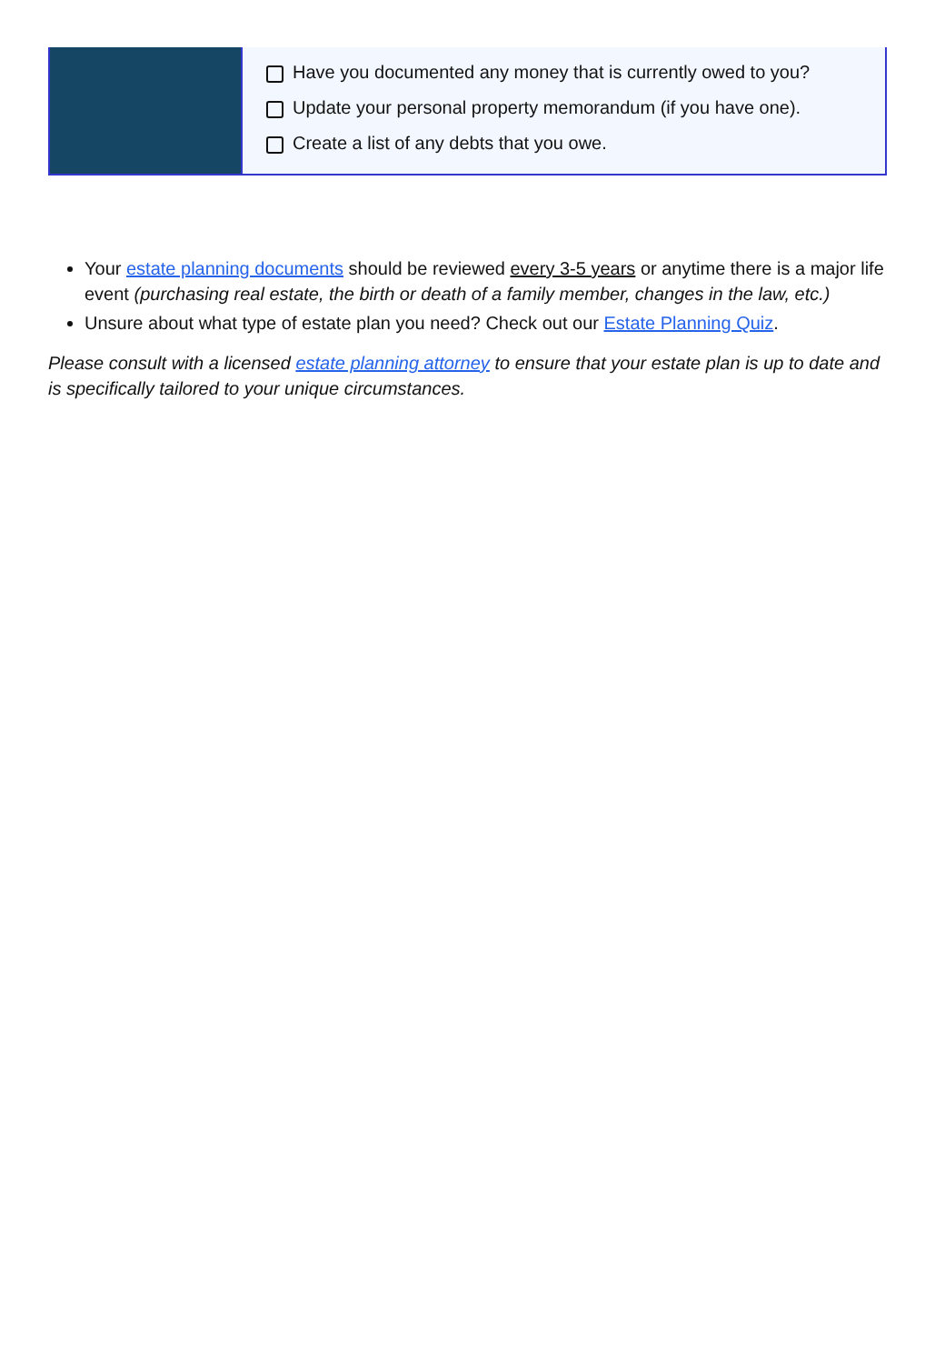| | Have you documented any money that is currently owed to you? Update your personal property memorandum (if you have one). Create a list of any debts that you owe. |
Your estate planning documents should be reviewed every 3-5 years or anytime there is a major life event (purchasing real estate, the birth or death of a family member, changes in the law, etc.)
Unsure about what type of estate plan you need? Check out our Estate Planning Quiz.
Please consult with a licensed estate planning attorney to ensure that your estate plan is up to date and is specifically tailored to your unique circumstances.